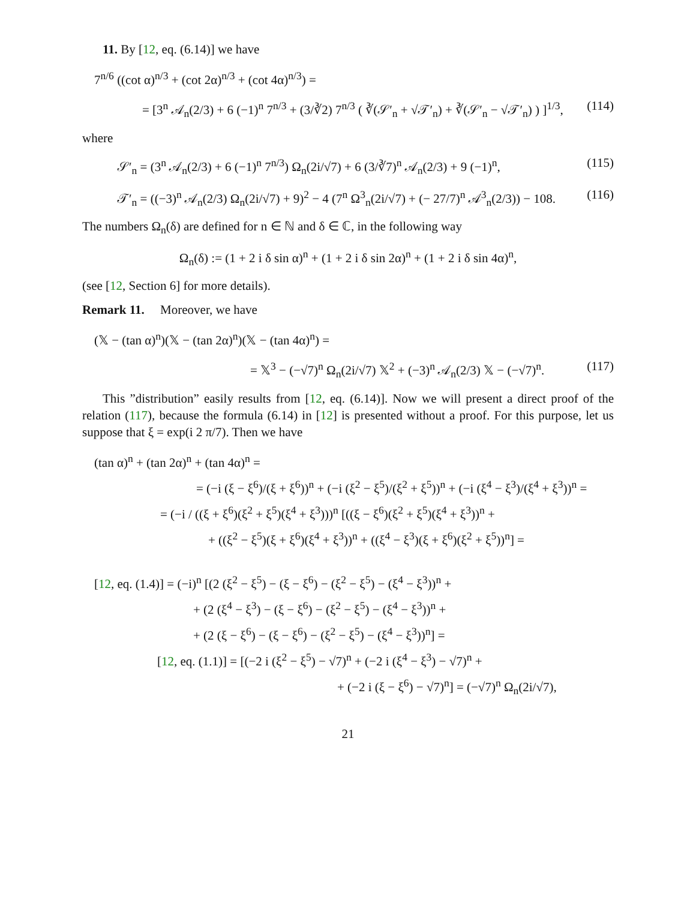11. By [12, eq. (6.14)] we have
7<sup>n/6</sup> ((cot α)<sup>n/3</sup> + (cot 2α)<sup>n/3</sup> + (cot 4α)<sup>n/3</sup>) =
= [3<sup>n</sup> 𝒜<sub>n</sub>(2/3) + 6 (−1)<sup>n</sup> 7<sup>n/3</sup> + (3/∛2) 7<sup>n/3</sup> ( ∛(𝒮′<sub>n</sub> + √𝒯′<sub>n</sub>) + ∛(𝒮′<sub>n</sub> − √𝒯′<sub>n</sub>) ) ]<sup>1/3</sup>, (114)
where
𝒮′<sub>n</sub> = (3<sup>n</sup> 𝒜<sub>n</sub>(2/3) + 6 (−1)<sup>n</sup> 7<sup>n/3</sup>) Ω<sub>n</sub>(2i/√7) + 6 (3/∛7)<sup>n</sup> 𝒜<sub>n</sub>(2/3) + 9 (−1)<sup>n</sup>, (115)
𝒯′<sub>n</sub> = ((−3)<sup>n</sup> 𝒜<sub>n</sub>(2/3) Ω<sub>n</sub>(2i/√7) + 9)<sup>2</sup> − 4 (7<sup>n</sup> Ω<sup>3</sup><sub>n</sub>(2i/√7) + (− 27/7)<sup>n</sup> 𝒜<sup>3</sup><sub>n</sub>(2/3)) − 108. (116)
The numbers Ω<sub>n</sub>(δ) are defined for n ∈ ℕ and δ ∈ ℂ, in the following way
Ω<sub>n</sub>(δ) := (1 + 2 i δ sin α)<sup>n</sup> + (1 + 2 i δ sin 2α)<sup>n</sup> + (1 + 2 i δ sin 4α)<sup>n</sup>,
(see [12, Section 6] for more details).
Remark 11. Moreover, we have
(𝕏 − (tan α)<sup>n</sup>)(𝕏 − (tan 2α)<sup>n</sup>)(𝕏 − (tan 4α)<sup>n</sup>) =
= 𝕏<sup>3</sup> − (−√7)<sup>n</sup> Ω<sub>n</sub>(2i/√7) 𝕏<sup>2</sup> + (−3)<sup>n</sup> 𝒜<sub>n</sub>(2/3) 𝕏 − (−√7)<sup>n</sup>. (117)
This ”distribution” easily results from [12, eq. (6.14)]. Now we will present a direct proof of the relation (117), because the formula (6.14) in [12] is presented without a proof. For this purpose, let us suppose that ξ = exp(i 2 π/7). Then we have
(tan α)<sup>n</sup> + (tan 2α)<sup>n</sup> + (tan 4α)<sup>n</sup> =
= (−i (ξ − ξ<sup>6</sup>)/(ξ + ξ<sup>6</sup>))<sup>n</sup> + (−i (ξ<sup>2</sup> − ξ<sup>5</sup>)/(ξ<sup>2</sup> + ξ<sup>5</sup>))<sup>n</sup> + (−i (ξ<sup>4</sup> − ξ<sup>3</sup>)/(ξ<sup>4</sup> + ξ<sup>3</sup>))<sup>n</sup> =
= (−i / ((ξ + ξ<sup>6</sup>)(ξ<sup>2</sup> + ξ<sup>5</sup>)(ξ<sup>4</sup> + ξ<sup>3</sup>)))<sup>n</sup> [((ξ − ξ<sup>6</sup>)(ξ<sup>2</sup> + ξ<sup>5</sup>)(ξ<sup>4</sup> + ξ<sup>3</sup>))<sup>n</sup> +
+ ((ξ<sup>2</sup> − ξ<sup>5</sup>)(ξ + ξ<sup>6</sup>)(ξ<sup>4</sup> + ξ<sup>3</sup>))<sup>n</sup> + ((ξ<sup>4</sup> − ξ<sup>3</sup>)(ξ + ξ<sup>6</sup>)(ξ<sup>2</sup> + ξ<sup>5</sup>))<sup>n</sup>] =
[12, eq. (1.4)] = (−i)<sup>n</sup> [(2 (ξ<sup>2</sup> − ξ<sup>5</sup>) − (ξ − ξ<sup>6</sup>) − (ξ<sup>2</sup> − ξ<sup>5</sup>) − (ξ<sup>4</sup> − ξ<sup>3</sup>))<sup>n</sup> +
+ (2 (ξ<sup>4</sup> − ξ<sup>3</sup>) − (ξ − ξ<sup>6</sup>) − (ξ<sup>2</sup> − ξ<sup>5</sup>) − (ξ<sup>4</sup> − ξ<sup>3</sup>))<sup>n</sup> +
+ (2 (ξ − ξ<sup>6</sup>) − (ξ − ξ<sup>6</sup>) − (ξ<sup>2</sup> − ξ<sup>5</sup>) − (ξ<sup>4</sup> − ξ<sup>3</sup>))<sup>n</sup>] =
[12, eq. (1.1)] = [(−2 i (ξ<sup>2</sup> − ξ<sup>5</sup>) − √7)<sup>n</sup> + (−2 i (ξ<sup>4</sup> − ξ<sup>3</sup>) − √7)<sup>n</sup> +
+ (−2 i (ξ − ξ<sup>6</sup>) − √7)<sup>n</sup>] = (−√7)<sup>n</sup> Ω<sub>n</sub>(2i/√7),
21